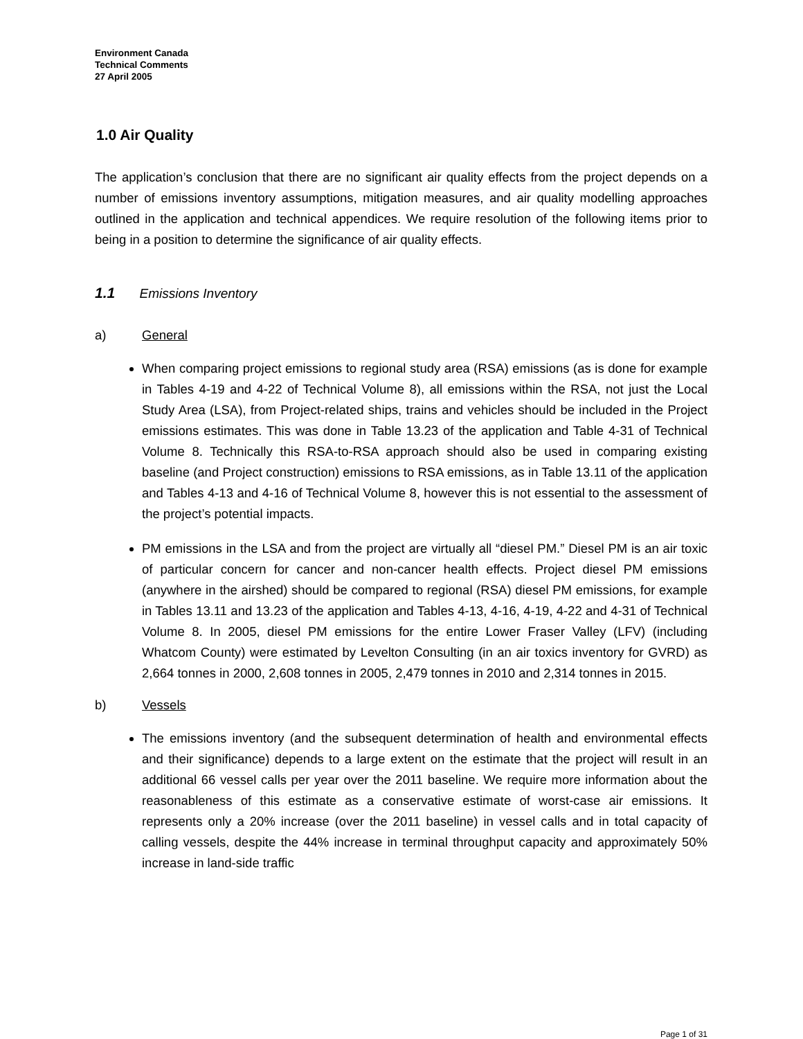Environment Canada
Technical Comments
27 April 2005
1.0 Air Quality
The application’s conclusion that there are no significant air quality effects from the project depends on a number of emissions inventory assumptions, mitigation measures, and air quality modelling approaches outlined in the application and technical appendices. We require resolution of the following items prior to being in a position to determine the significance of air quality effects.
1.1 Emissions Inventory
a) General
When comparing project emissions to regional study area (RSA) emissions (as is done for example in Tables 4-19 and 4-22 of Technical Volume 8), all emissions within the RSA, not just the Local Study Area (LSA), from Project-related ships, trains and vehicles should be included in the Project emissions estimates. This was done in Table 13.23 of the application and Table 4-31 of Technical Volume 8. Technically this RSA-to-RSA approach should also be used in comparing existing baseline (and Project construction) emissions to RSA emissions, as in Table 13.11 of the application and Tables 4-13 and 4-16 of Technical Volume 8, however this is not essential to the assessment of the project’s potential impacts.
PM emissions in the LSA and from the project are virtually all “diesel PM.” Diesel PM is an air toxic of particular concern for cancer and non-cancer health effects. Project diesel PM emissions (anywhere in the airshed) should be compared to regional (RSA) diesel PM emissions, for example in Tables 13.11 and 13.23 of the application and Tables 4-13, 4-16, 4-19, 4-22 and 4-31 of Technical Volume 8. In 2005, diesel PM emissions for the entire Lower Fraser Valley (LFV) (including Whatcom County) were estimated by Levelton Consulting (in an air toxics inventory for GVRD) as 2,664 tonnes in 2000, 2,608 tonnes in 2005, 2,479 tonnes in 2010 and 2,314 tonnes in 2015.
b) Vessels
The emissions inventory (and the subsequent determination of health and environmental effects and their significance) depends to a large extent on the estimate that the project will result in an additional 66 vessel calls per year over the 2011 baseline. We require more information about the reasonableness of this estimate as a conservative estimate of worst-case air emissions. It represents only a 20% increase (over the 2011 baseline) in vessel calls and in total capacity of calling vessels, despite the 44% increase in terminal throughput capacity and approximately 50% increase in land-side traffic
Page 1 of 31